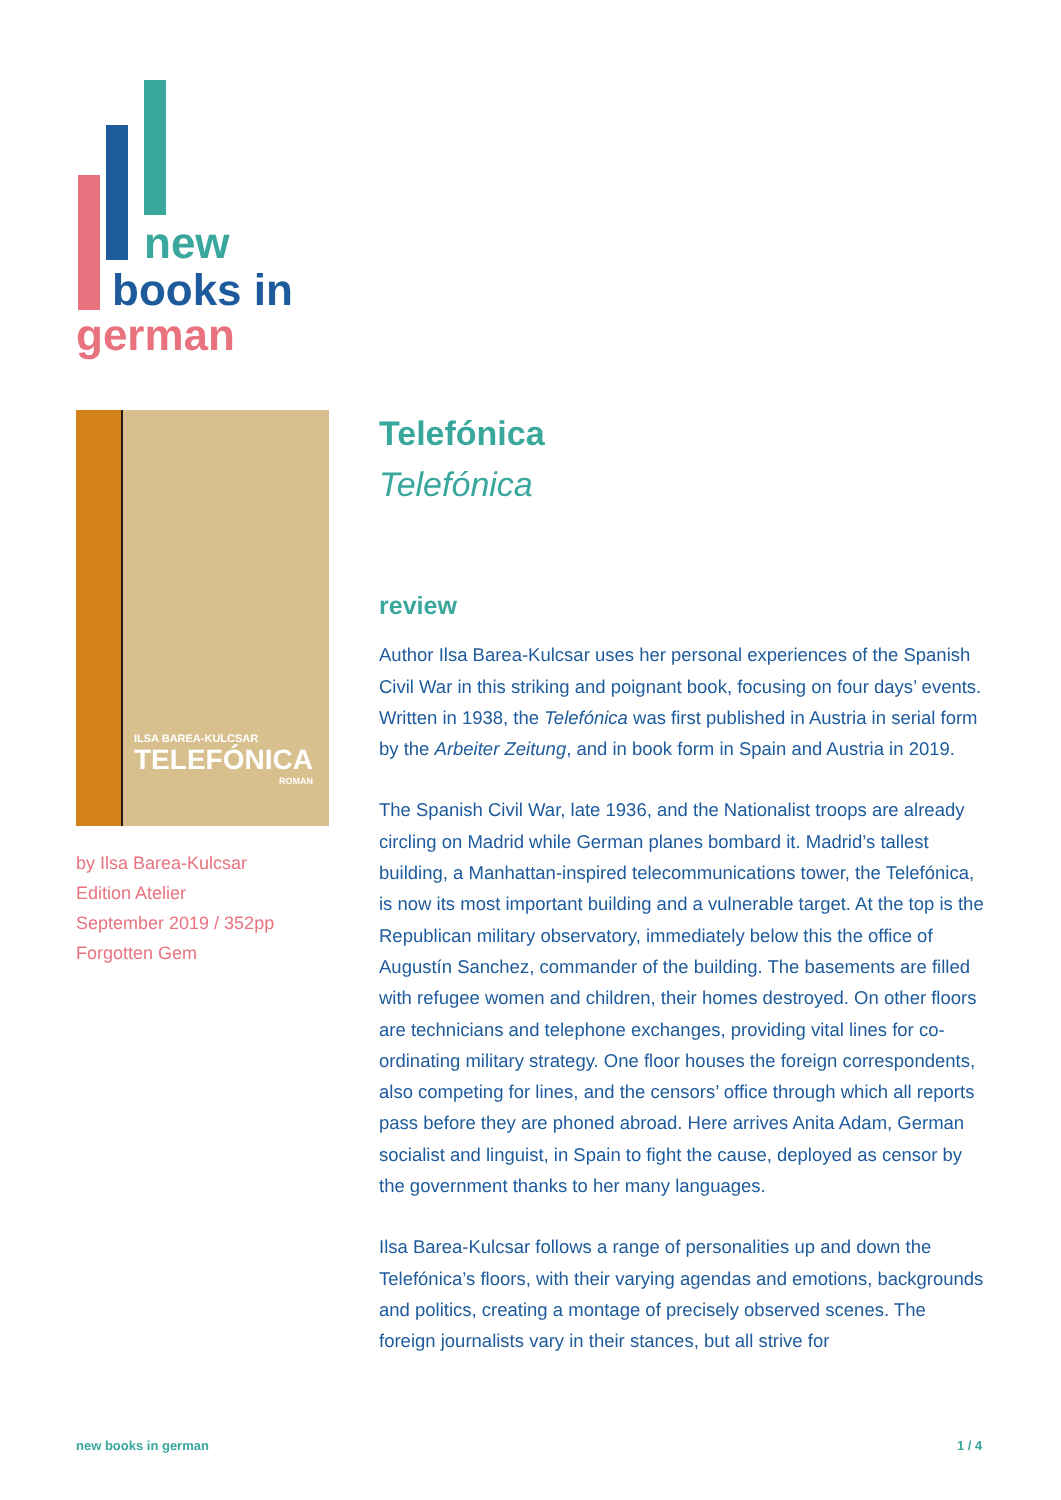new
books in
german
ILSA BAREA-KULCSAR
TELEFÓNICA
ROMAN
by Ilsa Barea-Kulcsar
Edition Atelier
September 2019 / 352pp
Forgotten Gem
Telefónica
Telefónica
review
Author Ilsa Barea-Kulcsar uses her personal experiences of the Spanish Civil War in this striking and poignant book, focusing on four days’ events. Written in 1938, the Telefónica was first published in Austria in serial form by the Arbeiter Zeitung, and in book form in Spain and Austria in 2019.
The Spanish Civil War, late 1936, and the Nationalist troops are already circling on Madrid while German planes bombard it. Madrid’s tallest building, a Manhattan-inspired telecommunications tower, the Telefónica, is now its most important building and a vulnerable target. At the top is the Republican military observatory, immediately below this the office of Augustín Sanchez, commander of the building. The basements are filled with refugee women and children, their homes destroyed. On other floors are technicians and telephone exchanges, providing vital lines for co-ordinating military strategy. One floor houses the foreign correspondents, also competing for lines, and the censors’ office through which all reports pass before they are phoned abroad. Here arrives Anita Adam, German socialist and linguist, in Spain to fight the cause, deployed as censor by the government thanks to her many languages.
Ilsa Barea-Kulcsar follows a range of personalities up and down the Telefónica’s floors, with their varying agendas and emotions, backgrounds and politics, creating a montage of precisely observed scenes. The foreign journalists vary in their stances, but all strive for
new books in german 1 / 4